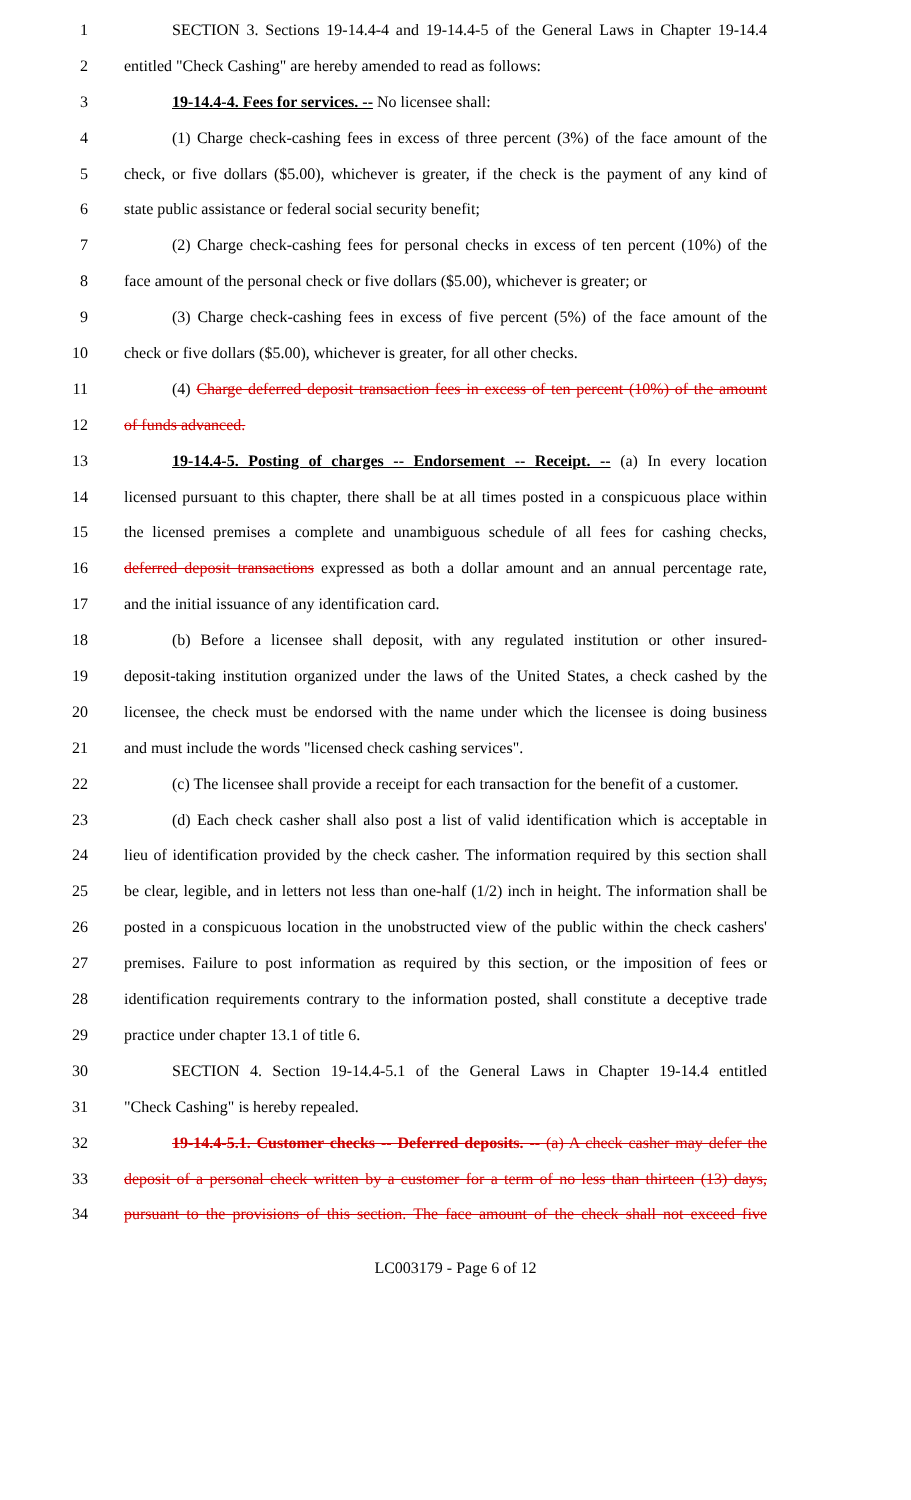1 SECTION 3. Sections 19-14.4-4 and 19-14.4-5 of the General Laws in Chapter 19-14.4
2 entitled "Check Cashing" are hereby amended to read as follows:
3 19-14.4-4. Fees for services. -- No licensee shall:
4 (1) Charge check-cashing fees in excess of three percent (3%) of the face amount of the
5 check, or five dollars ($5.00), whichever is greater, if the check is the payment of any kind of
6 state public assistance or federal social security benefit;
7 (2) Charge check-cashing fees for personal checks in excess of ten percent (10%) of the
8 face amount of the personal check or five dollars ($5.00), whichever is greater; or
9 (3) Charge check-cashing fees in excess of five percent (5%) of the face amount of the
10 check or five dollars ($5.00), whichever is greater, for all other checks.
11 (4) Charge deferred deposit transaction fees in excess of ten percent (10%) of the amount
12 of funds advanced.
13 19-14.4-5. Posting of charges -- Endorsement -- Receipt. -- (a) In every location
14 licensed pursuant to this chapter, there shall be at all times posted in a conspicuous place within
15 the licensed premises a complete and unambiguous schedule of all fees for cashing checks,
16 deferred deposit transactions expressed as both a dollar amount and an annual percentage rate,
17 and the initial issuance of any identification card.
18 (b) Before a licensee shall deposit, with any regulated institution or other insured-
19 deposit-taking institution organized under the laws of the United States, a check cashed by the
20 licensee, the check must be endorsed with the name under which the licensee is doing business
21 and must include the words "licensed check cashing services".
22 (c) The licensee shall provide a receipt for each transaction for the benefit of a customer.
23 (d) Each check casher shall also post a list of valid identification which is acceptable in
24 lieu of identification provided by the check casher. The information required by this section shall
25 be clear, legible, and in letters not less than one-half (1/2) inch in height. The information shall be
26 posted in a conspicuous location in the unobstructed view of the public within the check cashers'
27 premises. Failure to post information as required by this section, or the imposition of fees or
28 identification requirements contrary to the information posted, shall constitute a deceptive trade
29 practice under chapter 13.1 of title 6.
30 SECTION 4. Section 19-14.4-5.1 of the General Laws in Chapter 19-14.4 entitled
31 "Check Cashing" is hereby repealed.
32 19-14.4-5.1. Customer checks -- Deferred deposits. -- (a) A check casher may defer the
33 deposit of a personal check written by a customer for a term of no less than thirteen (13) days,
34 pursuant to the provisions of this section. The face amount of the check shall not exceed five
LC003179 - Page 6 of 12